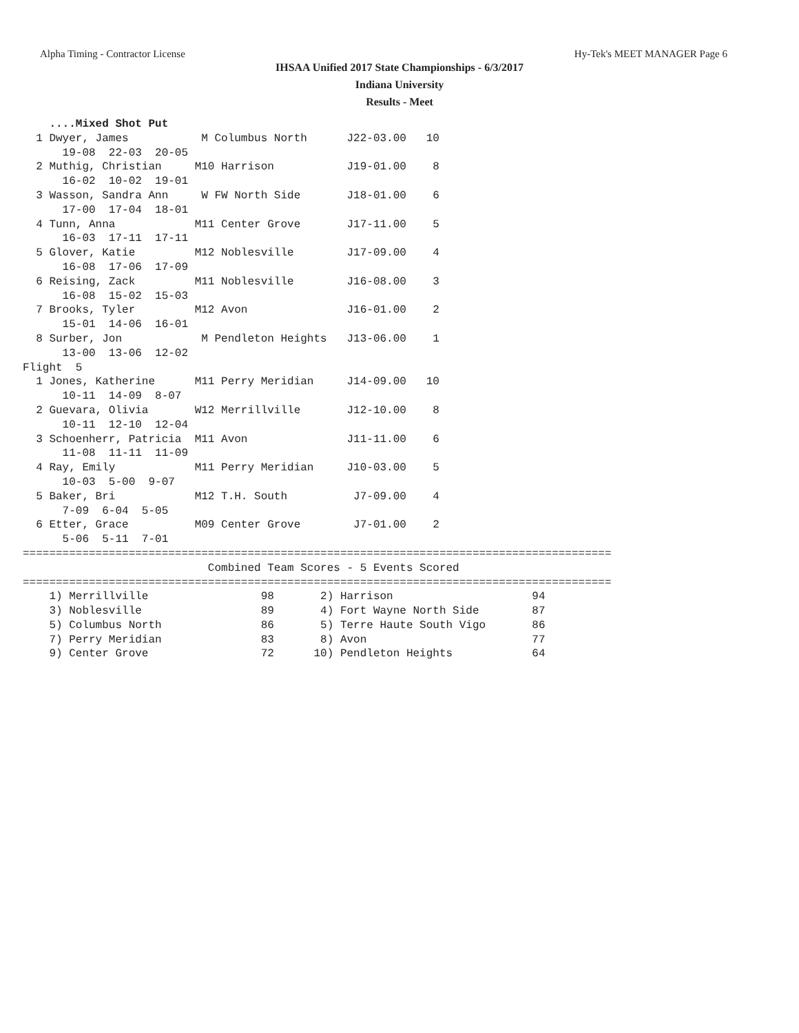Alpha Timing - Contractor License Hy-Tek's MEET MANAGER Page 6
IHSAA Unified 2017 State Championships - 6/3/2017
Indiana University
Results - Meet
    ....Mixed Shot Put
  1 Dwyer, James           M Columbus North      J22-03.00   10
      19-08  22-03  20-05
  2 Muthig, Christian     M10 Harrison           J19-01.00    8
      16-02  10-02  19-01
  3 Wasson, Sandra Ann     W FW North Side       J18-01.00    6
      17-00  17-04  18-01
  4 Tunn, Anna            M11 Center Grove       J17-11.00    5
      16-03  17-11  17-11
  5 Glover, Katie         M12 Noblesville        J17-09.00    4
      16-08  17-06  17-09
  6 Reising, Zack         M11 Noblesville        J16-08.00    3
      16-08  15-02  15-03
  7 Brooks, Tyler         M12 Avon               J16-01.00    2
      15-01  14-06  16-01
  8 Surber, Jon            M Pendleton Heights   J13-06.00    1
      13-00  13-06  12-02
Flight  5
  1 Jones, Katherine      M11 Perry Meridian     J14-09.00   10
      10-11  14-09  8-07
  2 Guevara, Olivia       W12 Merrillville       J12-10.00    8
      10-11  12-10  12-04
  3 Schoenherr, Patricia  M11 Avon               J11-11.00    6
      11-08  11-11  11-09
  4 Ray, Emily            M11 Perry Meridian     J10-03.00    5
      10-03  5-00  9-07
  5 Baker, Bri            M12 T.H. South          J7-09.00    4
      7-09  6-04  5-05
  6 Etter, Grace          M09 Center Grove        J7-01.00    2
      5-06  5-11  7-01
=========================================================================================
                            Combined Team Scores - 5 Events Scored
=========================================================================================
    1) Merrillville                 98       2) Harrison                     94
    3) Noblesville                  89       4) Fort Wayne North Side        87
    5) Columbus North               86       5) Terre Haute South Vigo       86
    7) Perry Meridian               83       8) Avon                         77
    9) Center Grove                 72      10) Pendleton Heights            64